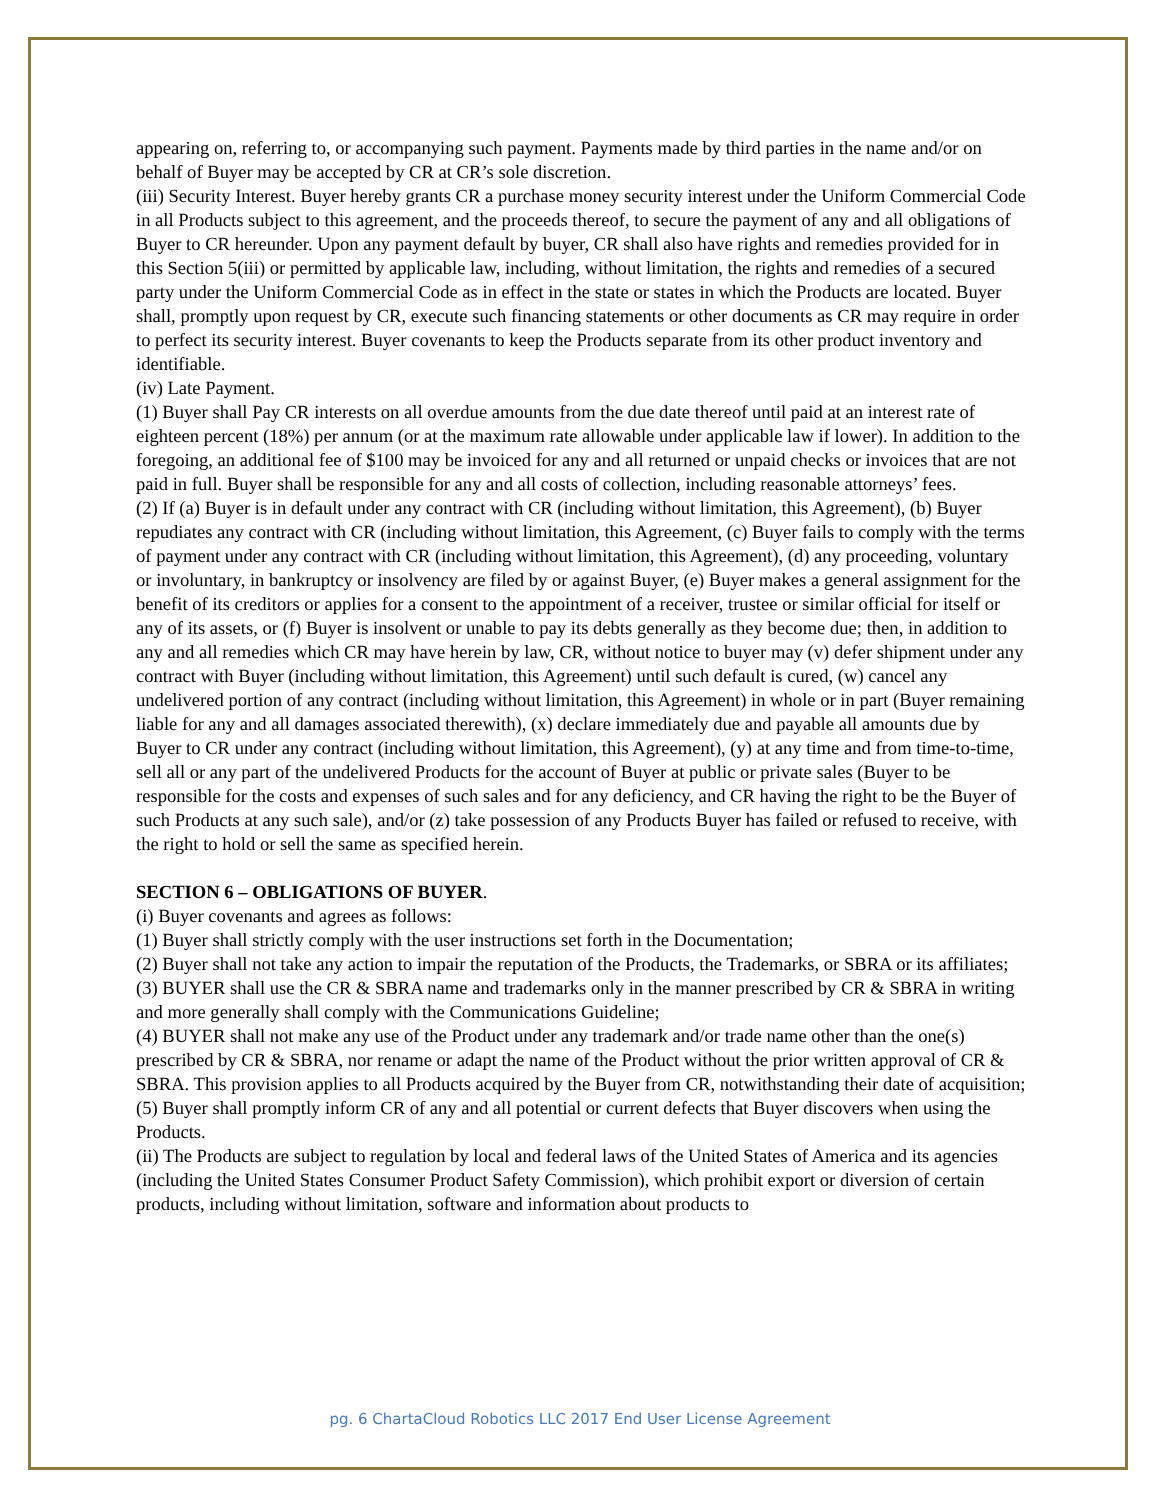appearing on, referring to, or accompanying such payment. Payments made by third parties in the name and/or on behalf of Buyer may be accepted by CR at CR’s sole discretion.
(iii) Security Interest. Buyer hereby grants CR a purchase money security interest under the Uniform Commercial Code in all Products subject to this agreement, and the proceeds thereof, to secure the payment of any and all obligations of Buyer to CR hereunder. Upon any payment default by buyer, CR shall also have rights and remedies provided for in this Section 5(iii) or permitted by applicable law, including, without limitation, the rights and remedies of a secured party under the Uniform Commercial Code as in effect in the state or states in which the Products are located. Buyer shall, promptly upon request by CR, execute such financing statements or other documents as CR may require in order to perfect its security interest. Buyer covenants to keep the Products separate from its other product inventory and identifiable.
(iv) Late Payment.
(1) Buyer shall Pay CR interests on all overdue amounts from the due date thereof until paid at an interest rate of eighteen percent (18%) per annum (or at the maximum rate allowable under applicable law if lower). In addition to the foregoing, an additional fee of $100 may be invoiced for any and all returned or unpaid checks or invoices that are not paid in full. Buyer shall be responsible for any and all costs of collection, including reasonable attorneys’ fees.
(2) If (a) Buyer is in default under any contract with CR (including without limitation, this Agreement), (b) Buyer repudiates any contract with CR (including without limitation, this Agreement, (c) Buyer fails to comply with the terms of payment under any contract with CR (including without limitation, this Agreement), (d) any proceeding, voluntary or involuntary, in bankruptcy or insolvency are filed by or against Buyer, (e) Buyer makes a general assignment for the benefit of its creditors or applies for a consent to the appointment of a receiver, trustee or similar official for itself or any of its assets, or (f) Buyer is insolvent or unable to pay its debts generally as they become due; then, in addition to any and all remedies which CR may have herein by law, CR, without notice to buyer may (v) defer shipment under any contract with Buyer (including without limitation, this Agreement) until such default is cured, (w) cancel any undelivered portion of any contract (including without limitation, this Agreement) in whole or in part (Buyer remaining liable for any and all damages associated therewith), (x) declare immediately due and payable all amounts due by Buyer to CR under any contract (including without limitation, this Agreement), (y) at any time and from time-to-time, sell all or any part of the undelivered Products for the account of Buyer at public or private sales (Buyer to be responsible for the costs and expenses of such sales and for any deficiency, and CR having the right to be the Buyer of such Products at any such sale), and/or (z) take possession of any Products Buyer has failed or refused to receive, with the right to hold or sell the same as specified herein.
SECTION 6 – OBLIGATIONS OF BUYER.
(i) Buyer covenants and agrees as follows:
(1) Buyer shall strictly comply with the user instructions set forth in the Documentation;
(2) Buyer shall not take any action to impair the reputation of the Products, the Trademarks, or SBRA or its affiliates;
(3) BUYER shall use the CR & SBRA name and trademarks only in the manner prescribed by CR & SBRA in writing and more generally shall comply with the Communications Guideline;
(4) BUYER shall not make any use of the Product under any trademark and/or trade name other than the one(s) prescribed by CR & SBRA, nor rename or adapt the name of the Product without the prior written approval of CR & SBRA. This provision applies to all Products acquired by the Buyer from CR, notwithstanding their date of acquisition;
(5) Buyer shall promptly inform CR of any and all potential or current defects that Buyer discovers when using the Products.
(ii) The Products are subject to regulation by local and federal laws of the United States of America and its agencies (including the United States Consumer Product Safety Commission), which prohibit export or diversion of certain products, including without limitation, software and information about products to
pg. 6 ChartaCloud Robotics LLC 2017 End User License Agreement